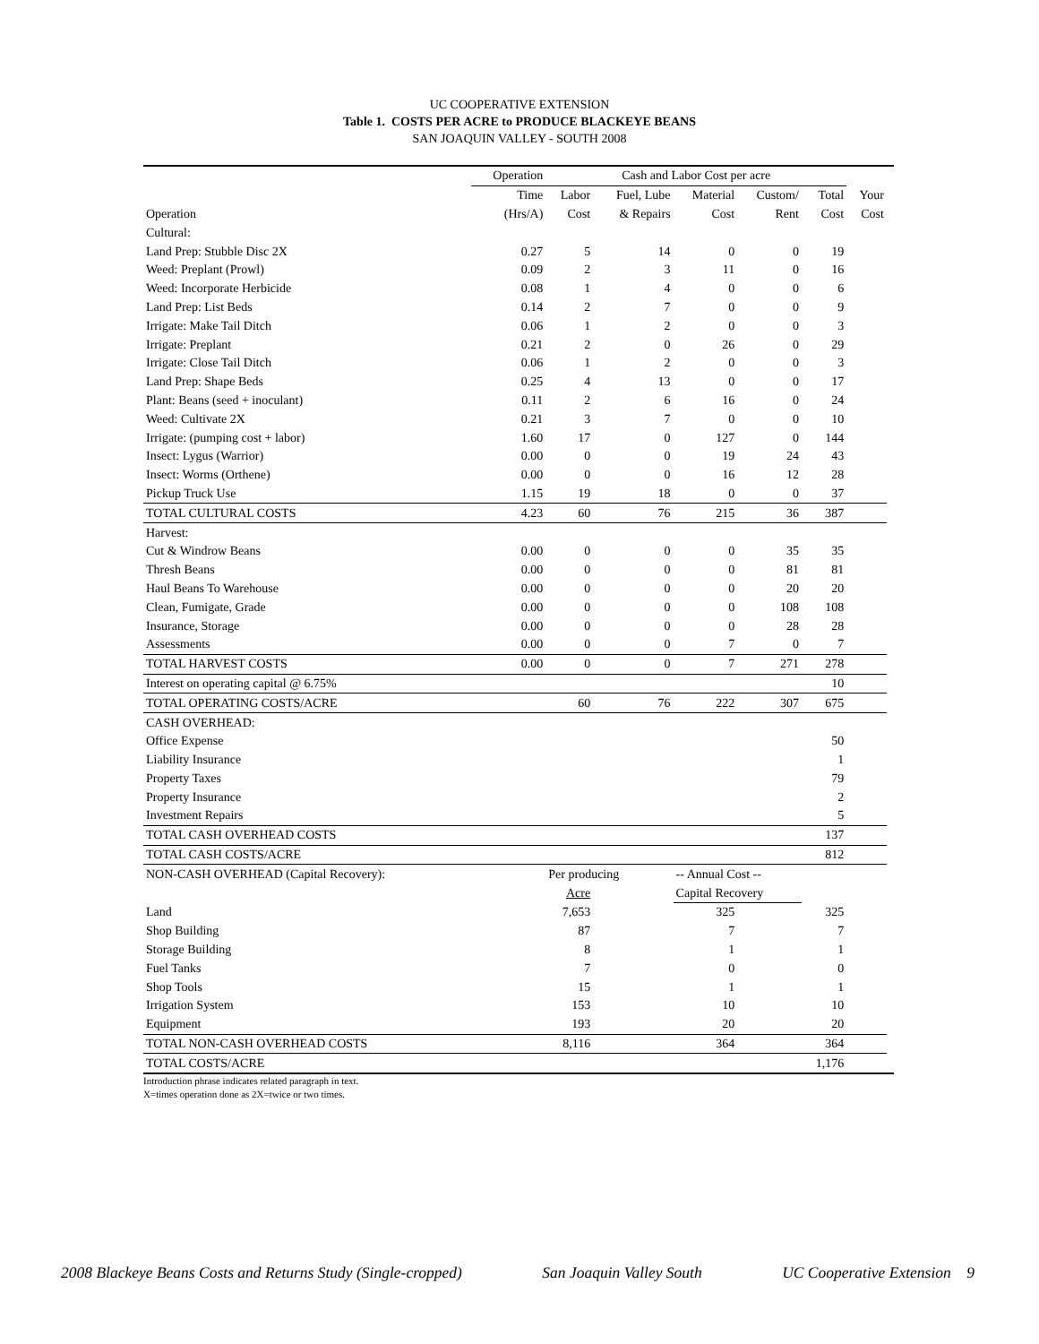UC COOPERATIVE EXTENSION
Table 1. COSTS PER ACRE to PRODUCE BLACKEYE BEANS
SAN JOAQUIN VALLEY - SOUTH 2008
| | Operation | Cash and Labor Cost per acre | | | | | | |
| --- | --- | --- | --- | --- | --- | --- | --- | --- |
| | Time | Labor | Fuel, Lube | Material | Custom/ | Total | Your | |
| Operation | (Hrs/A) | Cost | & Repairs | Cost | Rent | Cost | Cost | |
| Cultural: | | | | | | | | |
| Land Prep: Stubble Disc 2X | 0.27 | 5 | 14 | 0 | 0 | 19 | | |
| Weed: Preplant (Prowl) | 0.09 | 2 | 3 | 11 | 0 | 16 | | |
| Weed: Incorporate Herbicide | 0.08 | 1 | 4 | 0 | 0 | 6 | | |
| Land Prep: List Beds | 0.14 | 2 | 7 | 0 | 0 | 9 | | |
| Irrigate: Make Tail Ditch | 0.06 | 1 | 2 | 0 | 0 | 3 | | |
| Irrigate: Preplant | 0.21 | 2 | 0 | 26 | 0 | 29 | | |
| Irrigate: Close Tail Ditch | 0.06 | 1 | 2 | 0 | 0 | 3 | | |
| Land Prep: Shape Beds | 0.25 | 4 | 13 | 0 | 0 | 17 | | |
| Plant: Beans (seed + inoculant) | 0.11 | 2 | 6 | 16 | 0 | 24 | | |
| Weed: Cultivate 2X | 0.21 | 3 | 7 | 0 | 0 | 10 | | |
| Irrigate: (pumping cost + labor) | 1.60 | 17 | 0 | 127 | 0 | 144 | | |
| Insect: Lygus (Warrior) | 0.00 | 0 | 0 | 19 | 24 | 43 | | |
| Insect: Worms (Orthene) | 0.00 | 0 | 0 | 16 | 12 | 28 | | |
| Pickup Truck Use | 1.15 | 19 | 18 | 0 | 0 | 37 | | |
| TOTAL CULTURAL COSTS | 4.23 | 60 | 76 | 215 | 36 | 387 | | |
| Harvest: | | | | | | | | |
| Cut & Windrow Beans | 0.00 | 0 | 0 | 0 | 35 | 35 | | |
| Thresh Beans | 0.00 | 0 | 0 | 0 | 81 | 81 | | |
| Haul Beans To Warehouse | 0.00 | 0 | 0 | 0 | 20 | 20 | | |
| Clean, Fumigate, Grade | 0.00 | 0 | 0 | 0 | 108 | 108 | | |
| Insurance, Storage | 0.00 | 0 | 0 | 0 | 28 | 28 | | |
| Assessments | 0.00 | 0 | 0 | 7 | 0 | 7 | | |
| TOTAL HARVEST COSTS | 0.00 | 0 | 0 | 7 | 271 | 278 | | |
| Interest on operating capital @ 6.75% | | | | | | 10 | | |
| TOTAL OPERATING COSTS/ACRE | | 60 | 76 | 222 | 307 | 675 | | |
| CASH OVERHEAD: | | | | | | | | |
| Office Expense | | | | | | 50 | | |
| Liability Insurance | | | | | | 1 | | |
| Property Taxes | | | | | | 79 | | |
| Property Insurance | | | | | | 2 | | |
| Investment Repairs | | | | | | 5 | | |
| TOTAL CASH OVERHEAD COSTS | | | | | | 137 | | |
| TOTAL CASH COSTS/ACRE | | | | | | 812 | | |
| NON-CASH OVERHEAD (Capital Recovery): | | Per producing | | -- Annual Cost -- | | | | |
| | | Acre | | Capital Recovery | | | | |
| Land | | 7,653 | | 325 | | 325 | | |
| Shop Building | | 87 | | 7 | | 7 | | |
| Storage Building | | 8 | | 1 | | 1 | | |
| Fuel Tanks | | 7 | | 0 | | 0 | | |
| Shop Tools | | 15 | | 1 | | 1 | | |
| Irrigation System | | 153 | | 10 | | 10 | | |
| Equipment | | 193 | | 20 | | 20 | | |
| TOTAL NON-CASH OVERHEAD COSTS | | 8,116 | | 364 | | 364 | | |
| TOTAL COSTS/ACRE | | | | | | 1,176 | | |
Introduction phrase indicates related paragraph in text.
X=times operation done as 2X=twice or two times.
2008 Blackeye Beans Costs and Returns Study (Single-cropped) San Joaquin Valley South UC Cooperative Extension 9